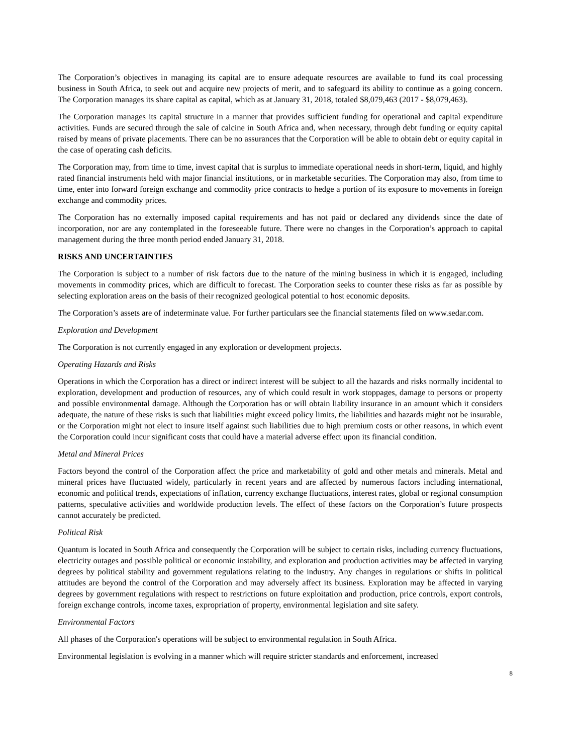The Corporation’s objectives in managing its capital are to ensure adequate resources are available to fund its coal processing business in South Africa, to seek out and acquire new projects of merit, and to safeguard its ability to continue as a going concern. The Corporation manages its share capital as capital, which as at January 31, 2018, totaled $8,079,463 (2017 - $8,079,463).
The Corporation manages its capital structure in a manner that provides sufficient funding for operational and capital expenditure activities. Funds are secured through the sale of calcine in South Africa and, when necessary, through debt funding or equity capital raised by means of private placements. There can be no assurances that the Corporation will be able to obtain debt or equity capital in the case of operating cash deficits.
The Corporation may, from time to time, invest capital that is surplus to immediate operational needs in short-term, liquid, and highly rated financial instruments held with major financial institutions, or in marketable securities. The Corporation may also, from time to time, enter into forward foreign exchange and commodity price contracts to hedge a portion of its exposure to movements in foreign exchange and commodity prices.
The Corporation has no externally imposed capital requirements and has not paid or declared any dividends since the date of incorporation, nor are any contemplated in the foreseeable future. There were no changes in the Corporation’s approach to capital management during the three month period ended January 31, 2018.
RISKS AND UNCERTAINTIES
The Corporation is subject to a number of risk factors due to the nature of the mining business in which it is engaged, including movements in commodity prices, which are difficult to forecast. The Corporation seeks to counter these risks as far as possible by selecting exploration areas on the basis of their recognized geological potential to host economic deposits.
The Corporation’s assets are of indeterminate value. For further particulars see the financial statements filed on www.sedar.com.
Exploration and Development
The Corporation is not currently engaged in any exploration or development projects.
Operating Hazards and Risks
Operations in which the Corporation has a direct or indirect interest will be subject to all the hazards and risks normally incidental to exploration, development and production of resources, any of which could result in work stoppages, damage to persons or property and possible environmental damage. Although the Corporation has or will obtain liability insurance in an amount which it considers adequate, the nature of these risks is such that liabilities might exceed policy limits, the liabilities and hazards might not be insurable, or the Corporation might not elect to insure itself against such liabilities due to high premium costs or other reasons, in which event the Corporation could incur significant costs that could have a material adverse effect upon its financial condition.
Metal and Mineral Prices
Factors beyond the control of the Corporation affect the price and marketability of gold and other metals and minerals. Metal and mineral prices have fluctuated widely, particularly in recent years and are affected by numerous factors including international, economic and political trends, expectations of inflation, currency exchange fluctuations, interest rates, global or regional consumption patterns, speculative activities and worldwide production levels. The effect of these factors on the Corporation’s future prospects cannot accurately be predicted.
Political Risk
Quantum is located in South Africa and consequently the Corporation will be subject to certain risks, including currency fluctuations, electricity outages and possible political or economic instability, and exploration and production activities may be affected in varying degrees by political stability and government regulations relating to the industry. Any changes in regulations or shifts in political attitudes are beyond the control of the Corporation and may adversely affect its business. Exploration may be affected in varying degrees by government regulations with respect to restrictions on future exploitation and production, price controls, export controls, foreign exchange controls, income taxes, expropriation of property, environmental legislation and site safety.
Environmental Factors
All phases of the Corporation's operations will be subject to environmental regulation in South Africa.
Environmental legislation is evolving in a manner which will require stricter standards and enforcement, increased
8